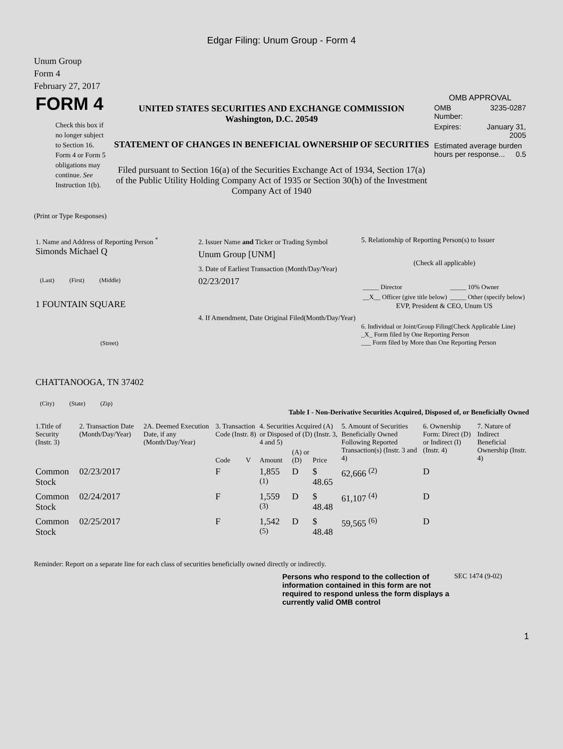Edgar Filing: Unum Group - Form 4
Unum Group
Form 4
February 27, 2017
| FORM 4 Check this box if no longer subject to Section 16. Form 4 or Form 5 obligations may continue. See Instruction 1(b). | UNITED STATES SECURITIES AND EXCHANGE COMMISSION Washington, D.C. 20549 STATEMENT OF CHANGES IN BENEFICIAL OWNERSHIP OF SECURITIES Filed pursuant to Section 16(a) of the Securities Exchange Act of 1934, Section 17(a) of the Public Utility Holding Company Act of 1935 or Section 30(h) of the Investment Company Act of 1940 | OMB APPROVAL / OMB Number: / 3235-0287 / / Expires: / January 31, 2005 / / Estimated average burden hours per response... 0.5 / / |
(Print or Type Responses)
| 1. Name and Address of Reporting Person <sup>*</sup> Simonds Michael Q (Last) (First) (Middle) 1 FOUNTAIN SQUARE (Street) CHATTANOOGA, TN 37402 (City) (State) (Zip) | 2. Issuer Name and Ticker or Trading Symbol Unum Group [UNM] 3. Date of Earliest Transaction (Month/Day/Year) 02/23/2017 4. If Amendment, Date Original Filed(Month/Day/Year) | 5. Relationship of Reporting Person(s) to Issuer (Check all applicable) / _____ Director / _____ 10% Owner / / __X__ Officer (give title below) / _____ Other (specify below) / EVP, President & CEO, Unum US 6. Individual or Joint/Group Filing(Check Applicable Line) _X_ Form filed by One Reporting Person ___ Form filed by More than One Reporting Person |
Table I - Non-Derivative Securities Acquired, Disposed of, or Beneficially Owned
| 1.Title of Security (Instr. 3) | 2. Transaction Date (Month/Day/Year) | 2A. Deemed Execution Date, if any (Month/Day/Year) | 3. Transaction Code (Instr. 8) | | 4. Securities Acquired (A) or Disposed of (D) (Instr. 3, 4 and 5) | | | 5. Amount of Securities Beneficially Owned Following Reported Transaction(s) (Instr. 3 and 4) | 6. Ownership Form: Direct (D) or Indirect (I) (Instr. 4) | 7. Nature of Indirect Beneficial Ownership (Instr. 4) |
| --- | --- | --- | --- | --- | --- | --- | --- | --- | --- | --- |
| | | | Code | V | Amount | (A) or (D) | Price | | | |
| Common Stock | 02/23/2017 | | F | | 1,855 <sup>(1)</sup> | D | $ 48.65 | 62,666 <sup>(2)</sup> | D | |
| Common Stock | 02/24/2017 | | F | | 1,559 <sup>(3)</sup> | D | $ 48.48 | 61,107 <sup>(4)</sup> | D | |
| Common Stock | 02/25/2017 | | F | | 1,542 <sup>(5)</sup> | D | $ 48.48 | 59,565 <sup>(6)</sup> | D | |
Reminder: Report on a separate line for each class of securities beneficially owned directly or indirectly.
Persons who respond to the collection of information contained in this form are not required to respond unless the form displays a currently valid OMB control
SEC 1474 (9-02)
1